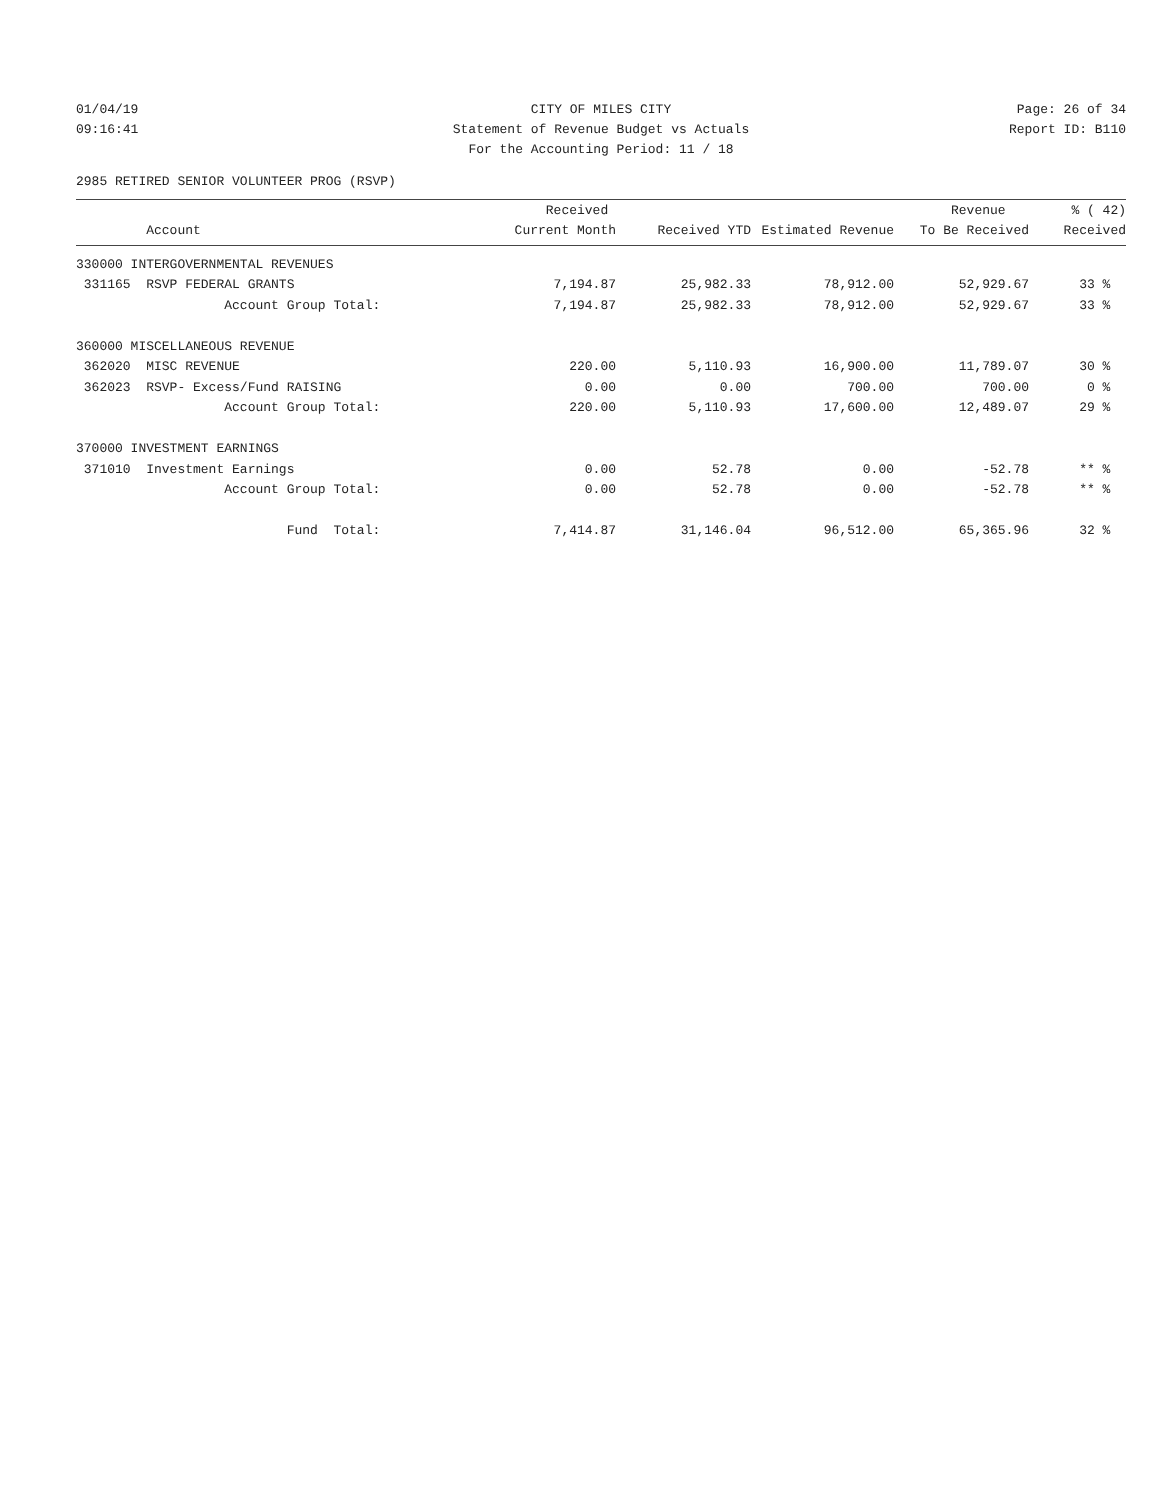01/04/19
09:16:41
CITY OF MILES CITY
Statement of Revenue Budget vs Actuals
For the Accounting Period: 11 / 18
Page: 26 of 34
Report ID: B110
2985 RETIRED SENIOR VOLUNTEER PROG (RSVP)
| | Received | | | Revenue | % ( 42) |
| --- | --- | --- | --- | --- | --- |
| Account | Current Month | Received YTD | Estimated Revenue | To Be Received | Received |
| 330000 INTERGOVERNMENTAL REVENUES | | | | | |
| 331165 RSVP FEDERAL GRANTS | 7,194.87 | 25,982.33 | 78,912.00 | 52,929.67 | 33 % |
| Account Group Total: | 7,194.87 | 25,982.33 | 78,912.00 | 52,929.67 | 33 % |
| 360000 MISCELLANEOUS REVENUE | | | | | |
| 362020 MISC REVENUE | 220.00 | 5,110.93 | 16,900.00 | 11,789.07 | 30 % |
| 362023 RSVP- Excess/Fund RAISING | 0.00 | 0.00 | 700.00 | 700.00 | 0 % |
| Account Group Total: | 220.00 | 5,110.93 | 17,600.00 | 12,489.07 | 29 % |
| 370000 INVESTMENT EARNINGS | | | | | |
| 371010 Investment Earnings | 0.00 | 52.78 | 0.00 | -52.78 | ** % |
| Account Group Total: | 0.00 | 52.78 | 0.00 | -52.78 | ** % |
| Fund Total: | 7,414.87 | 31,146.04 | 96,512.00 | 65,365.96 | 32 % |